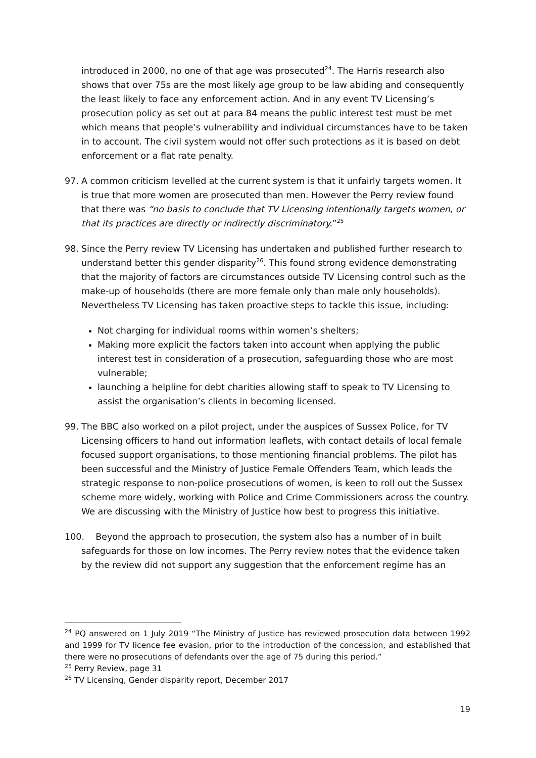introduced in 2000, no one of that age was prosecuted<sup>24</sup>. The Harris research also shows that over 75s are the most likely age group to be law abiding and consequently the least likely to face any enforcement action. And in any event TV Licensing’s prosecution policy as set out at para 84 means the public interest test must be met which means that people’s vulnerability and individual circumstances have to be taken in to account. The civil system would not offer such protections as it is based on debt enforcement or a flat rate penalty.
97. A common criticism levelled at the current system is that it unfairly targets women. It is true that more women are prosecuted than men. However the Perry review found that there was “no basis to conclude that TV Licensing intentionally targets women, or that its practices are directly or indirectly discriminatory.”<sup>25</sup>
98. Since the Perry review TV Licensing has undertaken and published further research to understand better this gender disparity<sup>26</sup>. This found strong evidence demonstrating that the majority of factors are circumstances outside TV Licensing control such as the make-up of households (there are more female only than male only households). Nevertheless TV Licensing has taken proactive steps to tackle this issue, including:
Not charging for individual rooms within women’s shelters;
Making more explicit the factors taken into account when applying the public interest test in consideration of a prosecution, safeguarding those who are most vulnerable;
launching a helpline for debt charities allowing staff to speak to TV Licensing to assist the organisation’s clients in becoming licensed.
99. The BBC also worked on a pilot project, under the auspices of Sussex Police, for TV Licensing officers to hand out information leaflets, with contact details of local female focused support organisations, to those mentioning financial problems. The pilot has been successful and the Ministry of Justice Female Offenders Team, which leads the strategic response to non-police prosecutions of women, is keen to roll out the Sussex scheme more widely, working with Police and Crime Commissioners across the country. We are discussing with the Ministry of Justice how best to progress this initiative.
100. Beyond the approach to prosecution, the system also has a number of in built
safeguards for those on low incomes. The Perry review notes that the evidence taken by the review did not support any suggestion that the enforcement regime has an
<sup>24</sup> PQ answered on 1 July 2019 “The Ministry of Justice has reviewed prosecution data between 1992 and 1999 for TV licence fee evasion, prior to the introduction of the concession, and established that there were no prosecutions of defendants over the age of 75 during this period.”
<sup>25</sup> Perry Review, page 31
<sup>26</sup> TV Licensing, Gender disparity report, December 2017
19